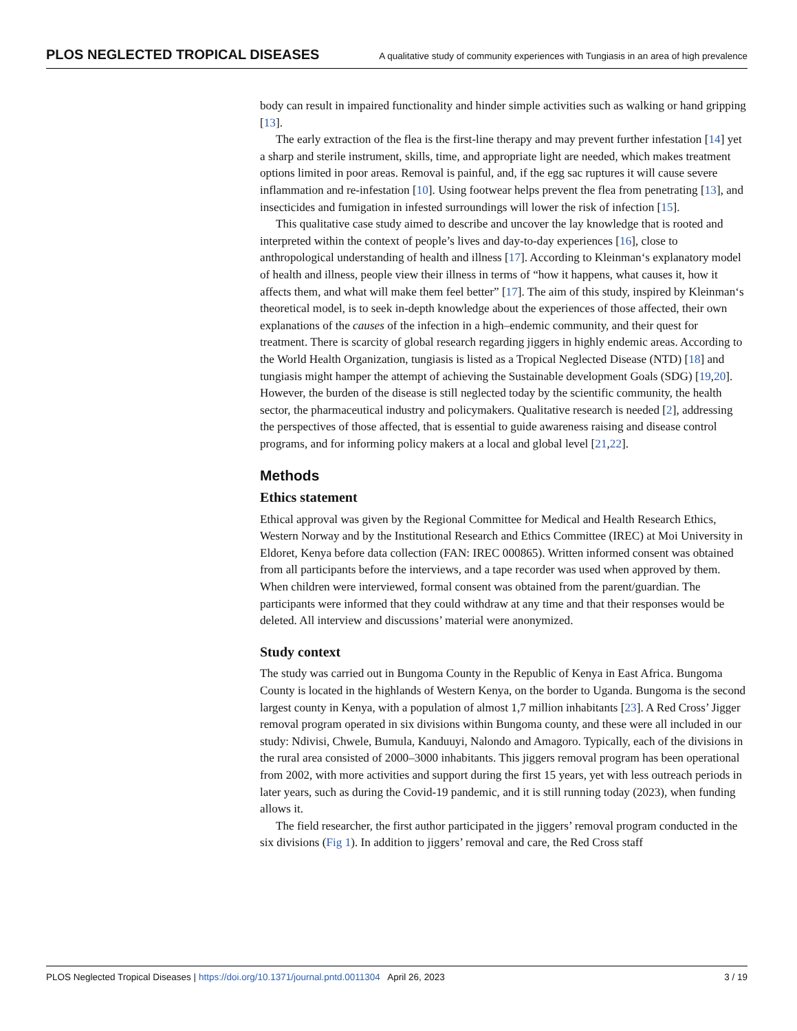PLOS NEGLECTED TROPICAL DISEASES A qualitative study of community experiences with Tungiasis in an area of high prevalence
body can result in impaired functionality and hinder simple activities such as walking or hand gripping [13].
The early extraction of the flea is the first-line therapy and may prevent further infestation [14] yet a sharp and sterile instrument, skills, time, and appropriate light are needed, which makes treatment options limited in poor areas. Removal is painful, and, if the egg sac ruptures it will cause severe inflammation and re-infestation [10]. Using footwear helps prevent the flea from penetrating [13], and insecticides and fumigation in infested surroundings will lower the risk of infection [15].
This qualitative case study aimed to describe and uncover the lay knowledge that is rooted and interpreted within the context of people’s lives and day-to-day experiences [16], close to anthropological understanding of health and illness [17]. According to Kleinman‘s explanatory model of health and illness, people view their illness in terms of “how it happens, what causes it, how it affects them, and what will make them feel better” [17]. The aim of this study, inspired by Kleinman‘s theoretical model, is to seek in-depth knowledge about the experiences of those affected, their own explanations of the causes of the infection in a high–endemic community, and their quest for treatment. There is scarcity of global research regarding jiggers in highly endemic areas. According to the World Health Organization, tungiasis is listed as a Tropical Neglected Disease (NTD) [18] and tungiasis might hamper the attempt of achieving the Sustainable development Goals (SDG) [19,20]. However, the burden of the disease is still neglected today by the scientific community, the health sector, the pharmaceutical industry and policymakers. Qualitative research is needed [2], addressing the perspectives of those affected, that is essential to guide awareness raising and disease control programs, and for informing policy makers at a local and global level [21,22].
Methods
Ethics statement
Ethical approval was given by the Regional Committee for Medical and Health Research Ethics, Western Norway and by the Institutional Research and Ethics Committee (IREC) at Moi University in Eldoret, Kenya before data collection (FAN: IREC 000865). Written informed consent was obtained from all participants before the interviews, and a tape recorder was used when approved by them. When children were interviewed, formal consent was obtained from the parent/guardian. The participants were informed that they could withdraw at any time and that their responses would be deleted. All interview and discussions’ material were anonymized.
Study context
The study was carried out in Bungoma County in the Republic of Kenya in East Africa. Bungoma County is located in the highlands of Western Kenya, on the border to Uganda. Bungoma is the second largest county in Kenya, with a population of almost 1,7 million inhabitants [23]. A Red Cross’ Jigger removal program operated in six divisions within Bungoma county, and these were all included in our study: Ndivisi, Chwele, Bumula, Kanduuyi, Nalondo and Amagoro. Typically, each of the divisions in the rural area consisted of 2000–3000 inhabitants. This jiggers removal program has been operational from 2002, with more activities and support during the first 15 years, yet with less outreach periods in later years, such as during the Covid-19 pandemic, and it is still running today (2023), when funding allows it.
The field researcher, the first author participated in the jiggers’ removal program conducted in the six divisions (Fig 1). In addition to jiggers’ removal and care, the Red Cross staff
PLOS Neglected Tropical Diseases | https://doi.org/10.1371/journal.pntd.0011304 April 26, 2023 3 / 19